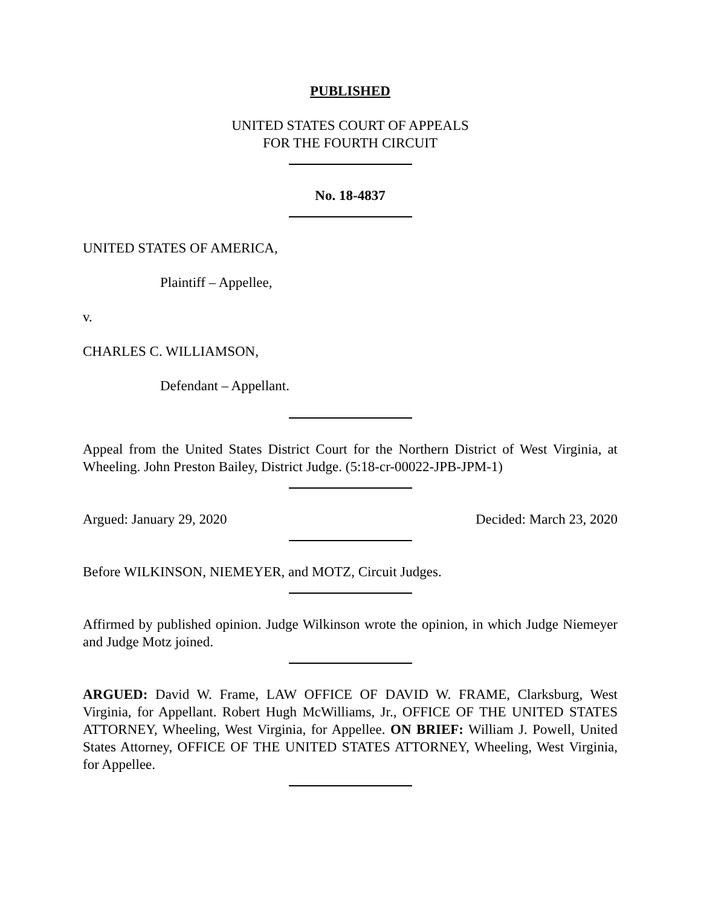PUBLISHED
UNITED STATES COURT OF APPEALS
FOR THE FOURTH CIRCUIT
No. 18-4837
UNITED STATES OF AMERICA,
Plaintiff – Appellee,
v.
CHARLES C. WILLIAMSON,
Defendant – Appellant.
Appeal from the United States District Court for the Northern District of West Virginia, at Wheeling. John Preston Bailey, District Judge. (5:18-cr-00022-JPB-JPM-1)
Argued: January 29, 2020 Decided: March 23, 2020
Before WILKINSON, NIEMEYER, and MOTZ, Circuit Judges.
Affirmed by published opinion. Judge Wilkinson wrote the opinion, in which Judge Niemeyer and Judge Motz joined.
ARGUED: David W. Frame, LAW OFFICE OF DAVID W. FRAME, Clarksburg, West Virginia, for Appellant. Robert Hugh McWilliams, Jr., OFFICE OF THE UNITED STATES ATTORNEY, Wheeling, West Virginia, for Appellee. ON BRIEF: William J. Powell, United States Attorney, OFFICE OF THE UNITED STATES ATTORNEY, Wheeling, West Virginia, for Appellee.